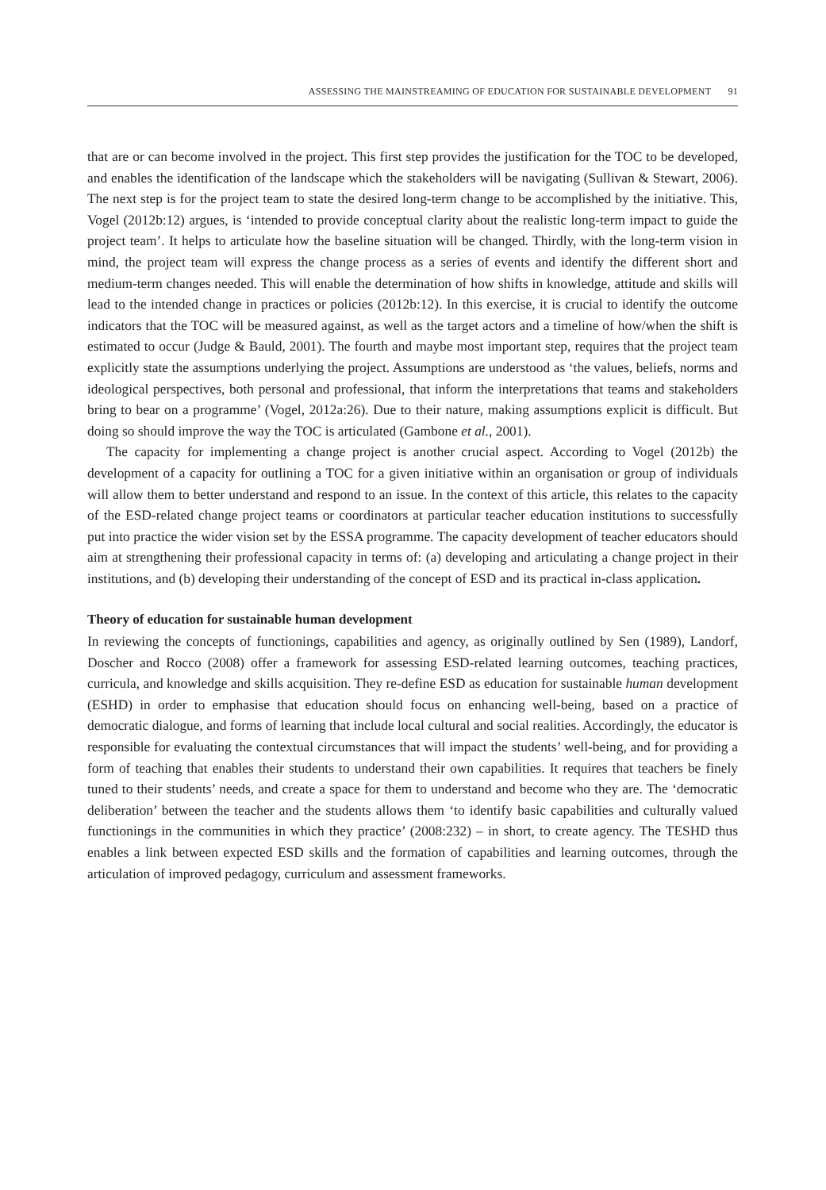ASSESSING THE MAINSTREAMING OF EDUCATION FOR SUSTAINABLE DEVELOPMENT 91
that are or can become involved in the project. This first step provides the justification for the TOC to be developed, and enables the identification of the landscape which the stakeholders will be navigating (Sullivan & Stewart, 2006). The next step is for the project team to state the desired long-term change to be accomplished by the initiative. This, Vogel (2012b:12) argues, is ‘intended to provide conceptual clarity about the realistic long-term impact to guide the project team’. It helps to articulate how the baseline situation will be changed. Thirdly, with the long-term vision in mind, the project team will express the change process as a series of events and identify the different short and medium-term changes needed. This will enable the determination of how shifts in knowledge, attitude and skills will lead to the intended change in practices or policies (2012b:12). In this exercise, it is crucial to identify the outcome indicators that the TOC will be measured against, as well as the target actors and a timeline of how/when the shift is estimated to occur (Judge & Bauld, 2001). The fourth and maybe most important step, requires that the project team explicitly state the assumptions underlying the project. Assumptions are understood as ‘the values, beliefs, norms and ideological perspectives, both personal and professional, that inform the interpretations that teams and stakeholders bring to bear on a programme’ (Vogel, 2012a:26). Due to their nature, making assumptions explicit is difficult. But doing so should improve the way the TOC is articulated (Gambone et al., 2001).
The capacity for implementing a change project is another crucial aspect. According to Vogel (2012b) the development of a capacity for outlining a TOC for a given initiative within an organisation or group of individuals will allow them to better understand and respond to an issue. In the context of this article, this relates to the capacity of the ESD-related change project teams or coordinators at particular teacher education institutions to successfully put into practice the wider vision set by the ESSA programme. The capacity development of teacher educators should aim at strengthening their professional capacity in terms of: (a) developing and articulating a change project in their institutions, and (b) developing their understanding of the concept of ESD and its practical in-class application.
Theory of education for sustainable human development
In reviewing the concepts of functionings, capabilities and agency, as originally outlined by Sen (1989), Landorf, Doscher and Rocco (2008) offer a framework for assessing ESD-related learning outcomes, teaching practices, curricula, and knowledge and skills acquisition. They re-define ESD as education for sustainable human development (ESHD) in order to emphasise that education should focus on enhancing well-being, based on a practice of democratic dialogue, and forms of learning that include local cultural and social realities. Accordingly, the educator is responsible for evaluating the contextual circumstances that will impact the students’ well-being, and for providing a form of teaching that enables their students to understand their own capabilities. It requires that teachers be finely tuned to their students’ needs, and create a space for them to understand and become who they are. The ‘democratic deliberation’ between the teacher and the students allows them ‘to identify basic capabilities and culturally valued functionings in the communities in which they practice’ (2008:232) – in short, to create agency. The TESHD thus enables a link between expected ESD skills and the formation of capabilities and learning outcomes, through the articulation of improved pedagogy, curriculum and assessment frameworks.